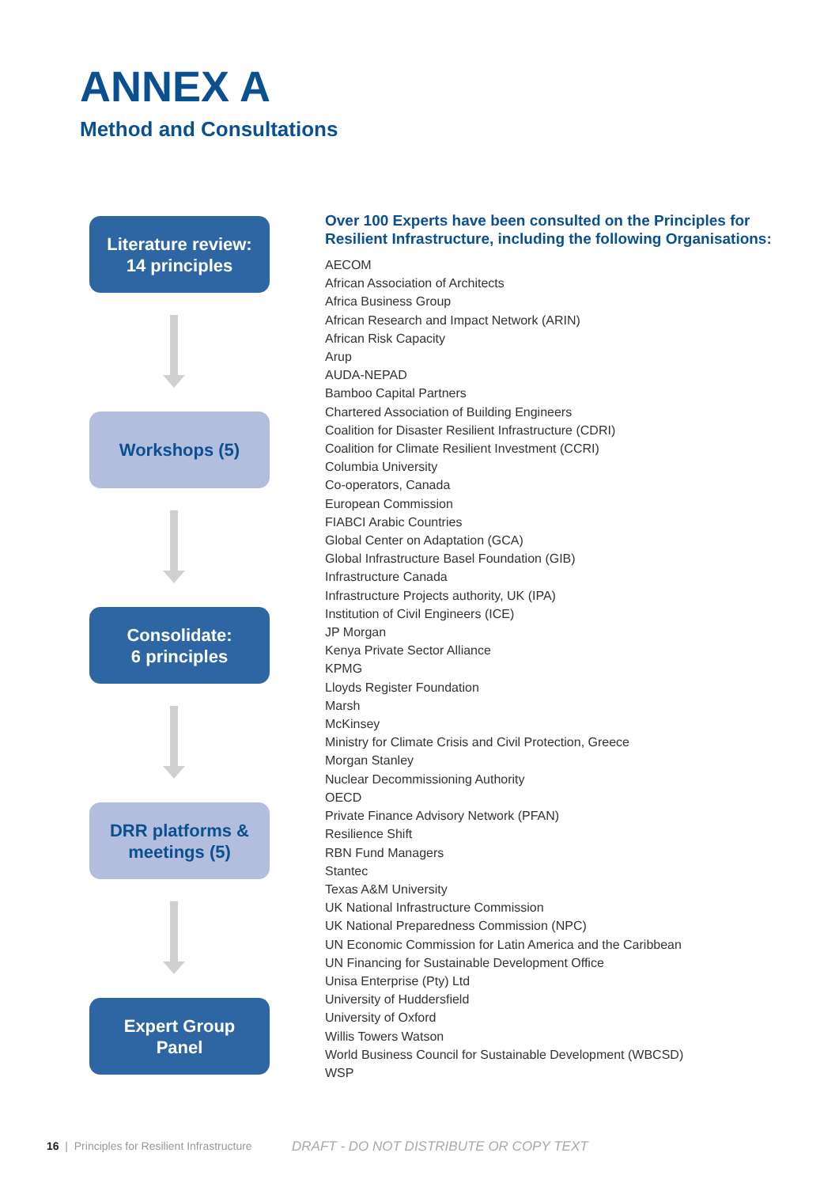ANNEX A
Method and Consultations
Literature review:
14 principles
Workshops (5)
Consolidate:
6 principles
DRR platforms &
meetings (5)
Expert Group
Panel
Over 100 Experts have been consulted on the Principles for Resilient Infrastructure, including the following Organisations:
AECOM
African Association of Architects
Africa Business Group
African Research and Impact Network (ARIN)
African Risk Capacity
Arup
AUDA-NEPAD
Bamboo Capital Partners
Chartered Association of Building Engineers
Coalition for Disaster Resilient Infrastructure (CDRI)
Coalition for Climate Resilient Investment (CCRI)
Columbia University
Co-operators, Canada
European Commission
FIABCI Arabic Countries
Global Center on Adaptation (GCA)
Global Infrastructure Basel Foundation (GIB)
Infrastructure Canada
Infrastructure Projects authority, UK (IPA)
Institution of Civil Engineers (ICE)
JP Morgan
Kenya Private Sector Alliance
KPMG
Lloyds Register Foundation
Marsh
McKinsey
Ministry for Climate Crisis and Civil Protection, Greece
Morgan Stanley
Nuclear Decommissioning Authority
OECD
Private Finance Advisory Network (PFAN)
Resilience Shift
RBN Fund Managers
Stantec
Texas A&M University
UK National Infrastructure Commission
UK National Preparedness Commission (NPC)
UN Economic Commission for Latin America and the Caribbean
UN Financing for Sustainable Development Office
Unisa Enterprise (Pty) Ltd
University of Huddersfield
University of Oxford
Willis Towers Watson
World Business Council for Sustainable Development (WBCSD)
WSP
16 | Principles for Resilient Infrastructure
DRAFT - DO NOT DISTRIBUTE OR COPY TEXT